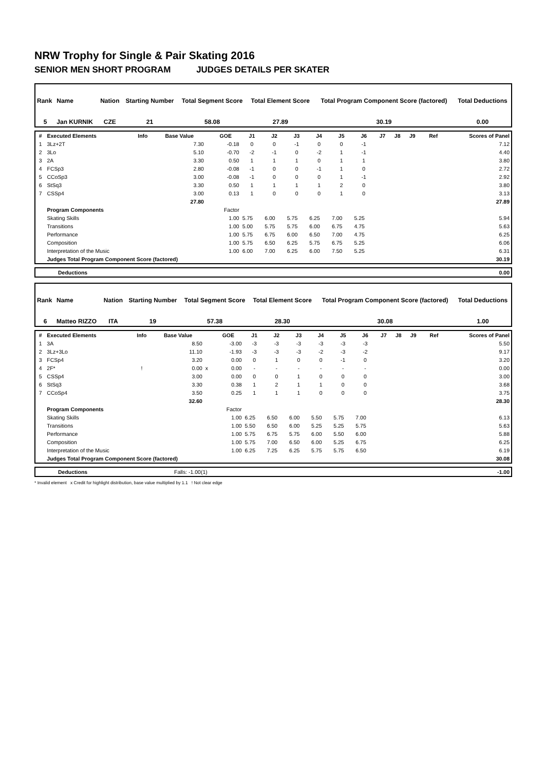NRW Trophy for Single & Pair Skating 2016
SENIOR MEN SHORT PROGRAM JUDGES DETAILS PER SKATER
| Rank | Name | Nation | Starting Number | Total Segment Score | Total Element Score | Total Program Component Score (factored) | Total Deductions |
| --- | --- | --- | --- | --- | --- | --- | --- |
| 5 | Jan KURNIK | CZE | 21 | 58.08 | 27.89 | 30.19 | 0.00 |
| # | Executed Elements | Info | Base Value | | GOE | J1 | J2 | J3 | J4 | J5 | J6 | J7 | J8 | J9 | Ref | Scores of Panel |
| --- | --- | --- | --- | --- | --- | --- | --- | --- | --- | --- | --- | --- | --- | --- | --- | --- |
| 1 | 3Lz+2T | | 7.30 | | -0.18 | 0 | 0 | -1 | 0 | 0 | -1 | | | | | 7.12 |
| 2 | 3Lo | | 5.10 | | -0.70 | -2 | -1 | 0 | -2 | 1 | -1 | | | | | 4.40 |
| 3 | 2A | | 3.30 | | 0.50 | 1 | 1 | 1 | 0 | 1 | 1 | | | | | 3.80 |
| 4 | FCSp3 | | 2.80 | | -0.08 | -1 | 0 | 0 | -1 | 1 | 0 | | | | | 2.72 |
| 5 | CCoSp3 | | 3.00 | | -0.08 | -1 | 0 | 0 | 0 | 1 | -1 | | | | | 2.92 |
| 6 | StSq3 | | 3.30 | | 0.50 | 1 | 1 | 1 | 1 | 2 | 0 | | | | | 3.80 |
| 7 | CSSp4 | | 3.00 | | 0.13 | 1 | 0 | 0 | 0 | 1 | 0 | | | | | 3.13 |
| | | | 27.80 | | | | | | | | | | | | | 27.89 |
| | Program Components | | | | Factor | | | | | | | | | | | |
| | Skating Skills | | | | 1.00 | 5.75 | 6.00 | 5.75 | 6.25 | 7.00 | 5.25 | | | | | 5.94 |
| | Transitions | | | | 1.00 | 5.00 | 5.75 | 5.75 | 6.00 | 6.75 | 4.75 | | | | | 5.63 |
| | Performance | | | | 1.00 | 5.75 | 6.75 | 6.00 | 6.50 | 7.00 | 4.75 | | | | | 6.25 |
| | Composition | | | | 1.00 | 5.75 | 6.50 | 6.25 | 5.75 | 6.75 | 5.25 | | | | | 6.06 |
| | Interpretation of the Music | | | | 1.00 | 6.00 | 7.00 | 6.25 | 6.00 | 7.50 | 5.25 | | | | | 6.31 |
| | Judges Total Program Component Score (factored) | | | | | | | | | | | | | | | 30.19 |
| | Deductions | 0.00 |
| Rank | Name | Nation | Starting Number | Total Segment Score | Total Element Score | Total Program Component Score (factored) | Total Deductions |
| --- | --- | --- | --- | --- | --- | --- | --- |
| 6 | Matteo RIZZO | ITA | 19 | 57.38 | 28.30 | 30.08 | 1.00 |
| # | Executed Elements | Info | Base Value | | GOE | J1 | J2 | J3 | J4 | J5 | J6 | J7 | J8 | J9 | Ref | Scores of Panel |
| --- | --- | --- | --- | --- | --- | --- | --- | --- | --- | --- | --- | --- | --- | --- | --- | --- |
| 1 | 3A | | 8.50 | | -3.00 | -3 | -3 | -3 | -3 | -3 | -3 | | | | | 5.50 |
| 2 | 3Lz+3Lo | | 11.10 | | -1.93 | -3 | -3 | -3 | -2 | -3 | -2 | | | | | 9.17 |
| 3 | FCSp4 | | 3.20 | | 0.00 | 0 | 1 | 0 | 0 | -1 | 0 | | | | | 3.20 |
| 4 | 2F* | ! | 0.00 | x | 0.00 | - | - | - | - | - | - | | | | | 0.00 |
| 5 | CSSp4 | | 3.00 | | 0.00 | 0 | 0 | 1 | 0 | 0 | 0 | | | | | 3.00 |
| 6 | StSq3 | | 3.30 | | 0.38 | 1 | 2 | 1 | 1 | 0 | 0 | | | | | 3.68 |
| 7 | CCoSp4 | | 3.50 | | 0.25 | 1 | 1 | 1 | 0 | 0 | 0 | | | | | 3.75 |
| | | | 32.60 | | | | | | | | | | | | | 28.30 |
| | Program Components | | | | Factor | | | | | | | | | | | |
| | Skating Skills | | | | 1.00 | 6.25 | 6.50 | 6.00 | 5.50 | 5.75 | 7.00 | | | | | 6.13 |
| | Transitions | | | | 1.00 | 5.50 | 6.50 | 6.00 | 5.25 | 5.25 | 5.75 | | | | | 5.63 |
| | Performance | | | | 1.00 | 5.75 | 6.75 | 5.75 | 6.00 | 5.50 | 6.00 | | | | | 5.88 |
| | Composition | | | | 1.00 | 5.75 | 7.00 | 6.50 | 6.00 | 5.25 | 6.75 | | | | | 6.25 |
| | Interpretation of the Music | | | | 1.00 | 6.25 | 7.25 | 6.25 | 5.75 | 5.75 | 6.50 | | | | | 6.19 |
| | Judges Total Program Component Score (factored) | | | | | | | | | | | | | | | 30.08 |
| | Deductions | Falls: -1.00(1) | -1.00 |
* Invalid element x Credit for highlight distribution, base value multiplied by 1.1 ! Not clear edge